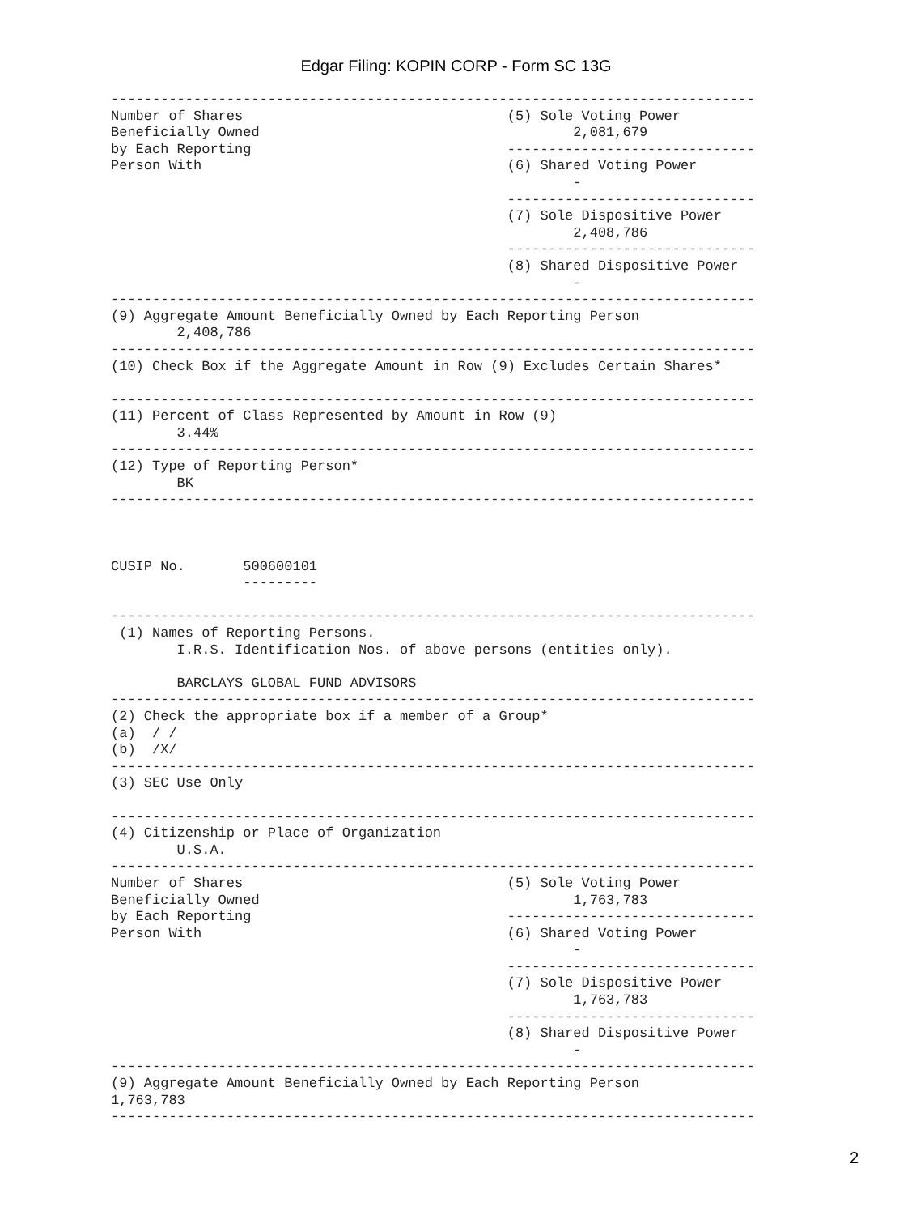Edgar Filing: KOPIN CORP - Form SC 13G
------------------------------------------------------------------------------
Number of Shares                                (5) Sole Voting Power
Beneficially Owned                                      2,081,679
by Each Reporting                               ------------------------------
Person With                                     (6) Shared Voting Power
                                                        -
                                                ------------------------------
                                                (7) Sole Dispositive Power
                                                        2,408,786
                                                ------------------------------
                                                (8) Shared Dispositive Power
                                                        -
------------------------------------------------------------------------------
(9) Aggregate Amount Beneficially Owned by Each Reporting Person
        2,408,786
------------------------------------------------------------------------------
(10) Check Box if the Aggregate Amount in Row (9) Excludes Certain Shares*

------------------------------------------------------------------------------
(11) Percent of Class Represented by Amount in Row (9)
        3.44%
------------------------------------------------------------------------------
(12) Type of Reporting Person*
        BK
------------------------------------------------------------------------------



CUSIP No.       500600101
                ---------

------------------------------------------------------------------------------
 (1) Names of Reporting Persons.
        I.R.S. Identification Nos. of above persons (entities only).

        BARCLAYS GLOBAL FUND ADVISORS
------------------------------------------------------------------------------
(2) Check the appropriate box if a member of a Group*
(a)  / /
(b)  /X/
------------------------------------------------------------------------------
(3) SEC Use Only

------------------------------------------------------------------------------
(4) Citizenship or Place of Organization
        U.S.A.
------------------------------------------------------------------------------
Number of Shares                                (5) Sole Voting Power
Beneficially Owned                                      1,763,783
by Each Reporting                               ------------------------------
Person With                                     (6) Shared Voting Power
                                                        -
                                                ------------------------------
                                                (7) Sole Dispositive Power
                                                        1,763,783
                                                ------------------------------
                                                (8) Shared Dispositive Power
                                                        -
------------------------------------------------------------------------------
(9) Aggregate Amount Beneficially Owned by Each Reporting Person
1,763,783
------------------------------------------------------------------------------
2